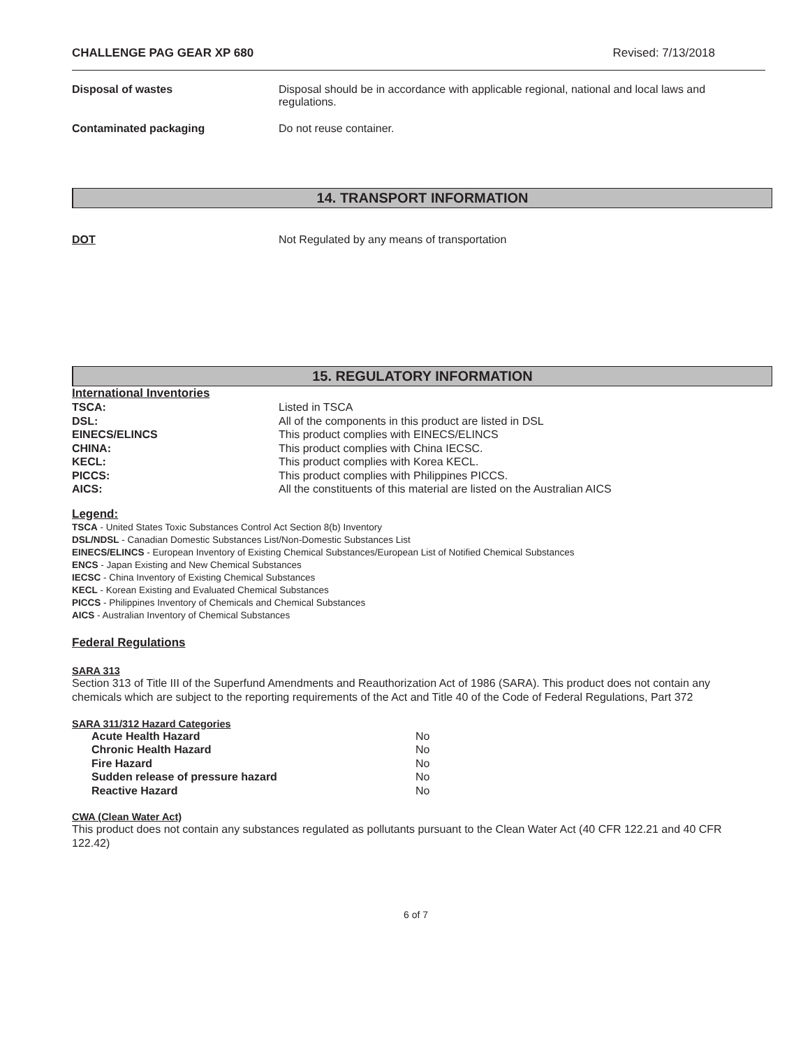CHALLENGE PAG GEAR XP 680 Revised: 7/13/2018
Disposal of wastes Disposal should be in accordance with applicable regional, national and local laws and regulations.
Contaminated packaging Do not reuse container.
14. TRANSPORT INFORMATION
DOT Not Regulated by any means of transportation
15. REGULATORY INFORMATION
International Inventories
| TSCA: | Listed in TSCA |
| DSL: | All of the components in this product are listed in DSL |
| EINECS/ELINCS | This product complies with EINECS/ELINCS |
| CHINA: | This product complies with China IECSC. |
| KECL: | This product complies with Korea KECL. |
| PICCS: | This product complies with Philippines PICCS. |
| AICS: | All the constituents of this material are listed on the Australian AICS |
Legend:
TSCA - United States Toxic Substances Control Act Section 8(b) Inventory
DSL/NDSL - Canadian Domestic Substances List/Non-Domestic Substances List
EINECS/ELINCS - European Inventory of Existing Chemical Substances/European List of Notified Chemical Substances
ENCS - Japan Existing and New Chemical Substances
IECSC - China Inventory of Existing Chemical Substances
KECL - Korean Existing and Evaluated Chemical Substances
PICCS - Philippines Inventory of Chemicals and Chemical Substances
AICS - Australian Inventory of Chemical Substances
Federal Regulations
SARA 313
Section 313 of Title III of the Superfund Amendments and Reauthorization Act of 1986 (SARA). This product does not contain any chemicals which are subject to the reporting requirements of the Act and Title 40 of the Code of Federal Regulations, Part 372
SARA 311/312 Hazard Categories
| Acute Health Hazard | No |
| Chronic Health Hazard | No |
| Fire Hazard | No |
| Sudden release of pressure hazard | No |
| Reactive Hazard | No |
CWA (Clean Water Act)
This product does not contain any substances regulated as pollutants pursuant to the Clean Water Act (40 CFR 122.21 and 40 CFR 122.42)
6 of 7